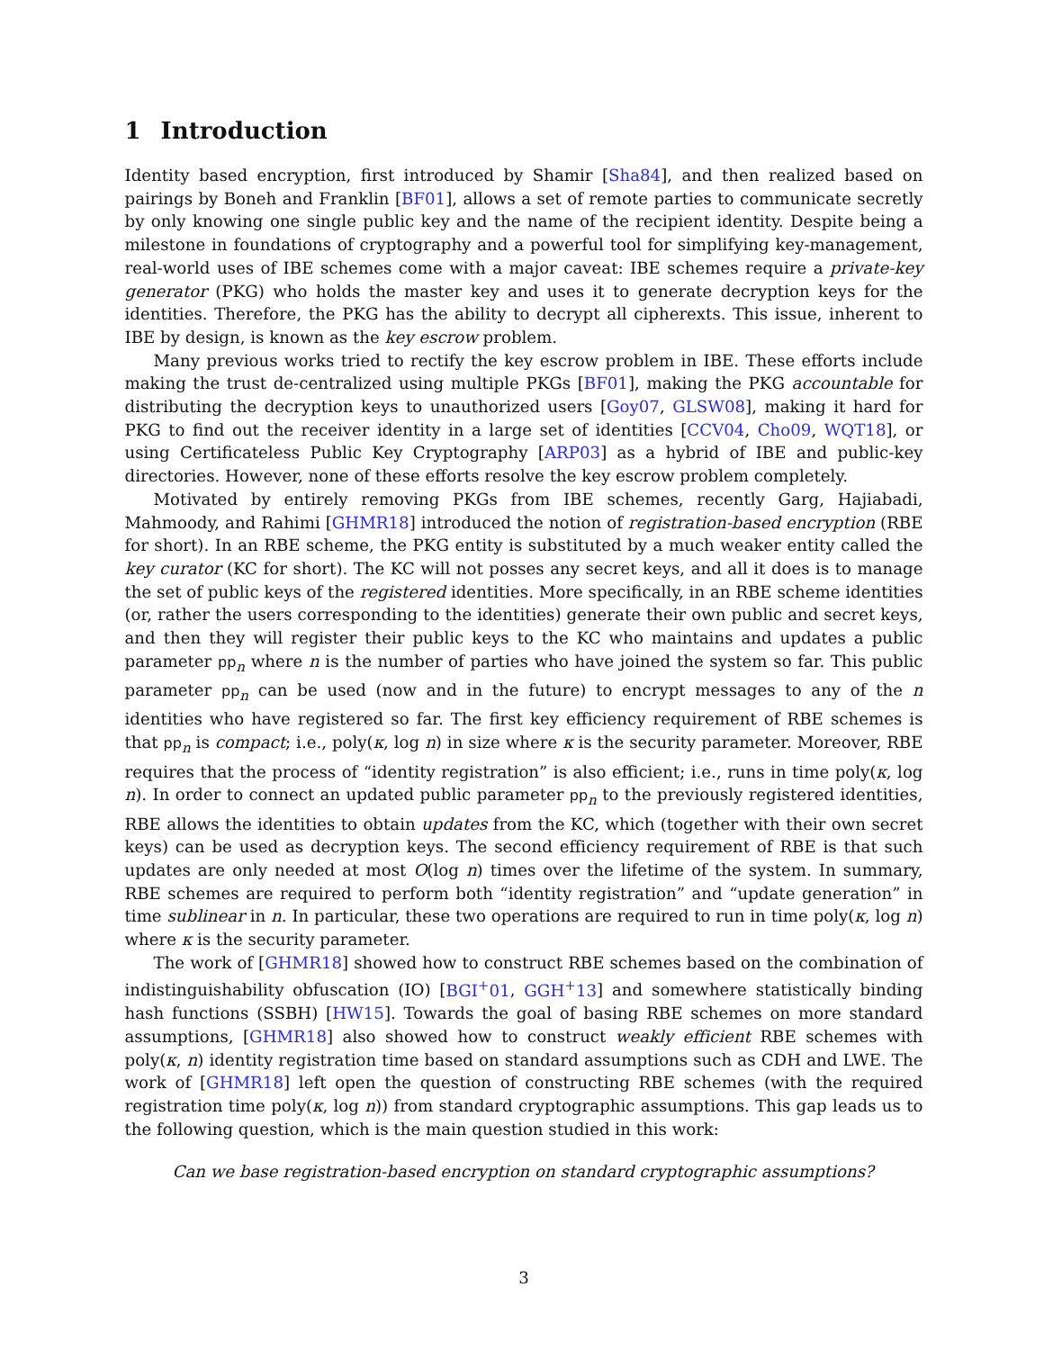1 Introduction
Identity based encryption, first introduced by Shamir [Sha84], and then realized based on pairings by Boneh and Franklin [BF01], allows a set of remote parties to communicate secretly by only knowing one single public key and the name of the recipient identity. Despite being a milestone in foundations of cryptography and a powerful tool for simplifying key-management, real-world uses of IBE schemes come with a major caveat: IBE schemes require a private-key generator (PKG) who holds the master key and uses it to generate decryption keys for the identities. Therefore, the PKG has the ability to decrypt all cipherexts. This issue, inherent to IBE by design, is known as the key escrow problem.
Many previous works tried to rectify the key escrow problem in IBE. These efforts include making the trust de-centralized using multiple PKGs [BF01], making the PKG accountable for distributing the decryption keys to unauthorized users [Goy07, GLSW08], making it hard for PKG to find out the receiver identity in a large set of identities [CCV04, Cho09, WQT18], or using Certificateless Public Key Cryptography [ARP03] as a hybrid of IBE and public-key directories. However, none of these efforts resolve the key escrow problem completely.
Motivated by entirely removing PKGs from IBE schemes, recently Garg, Hajiabadi, Mahmoody, and Rahimi [GHMR18] introduced the notion of registration-based encryption (RBE for short). In an RBE scheme, the PKG entity is substituted by a much weaker entity called the key curator (KC for short). The KC will not posses any secret keys, and all it does is to manage the set of public keys of the registered identities. More specifically, in an RBE scheme identities (or, rather the users corresponding to the identities) generate their own public and secret keys, and then they will register their public keys to the KC who maintains and updates a public parameter pp<sub>n</sub> where n is the number of parties who have joined the system so far. This public parameter pp<sub>n</sub> can be used (now and in the future) to encrypt messages to any of the n identities who have registered so far. The first key efficiency requirement of RBE schemes is that pp<sub>n</sub> is compact; i.e., poly(κ, log n) in size where κ is the security parameter. Moreover, RBE requires that the process of “identity registration” is also efficient; i.e., runs in time poly(κ, log n). In order to connect an updated public parameter pp<sub>n</sub> to the previously registered identities, RBE allows the identities to obtain updates from the KC, which (together with their own secret keys) can be used as decryption keys. The second efficiency requirement of RBE is that such updates are only needed at most O(log n) times over the lifetime of the system. In summary, RBE schemes are required to perform both “identity registration” and “update generation” in time sublinear in n. In particular, these two operations are required to run in time poly(κ, log n) where κ is the security parameter.
The work of [GHMR18] showed how to construct RBE schemes based on the combination of indistinguishability obfuscation (IO) [BGI<sup>+</sup>01, GGH<sup>+</sup>13] and somewhere statistically binding hash functions (SSBH) [HW15]. Towards the goal of basing RBE schemes on more standard assumptions, [GHMR18] also showed how to construct weakly efficient RBE schemes with poly(κ, n) identity registration time based on standard assumptions such as CDH and LWE. The work of [GHMR18] left open the question of constructing RBE schemes (with the required registration time poly(κ, log n)) from standard cryptographic assumptions. This gap leads us to the following question, which is the main question studied in this work:
Can we base registration-based encryption on standard cryptographic assumptions?
3